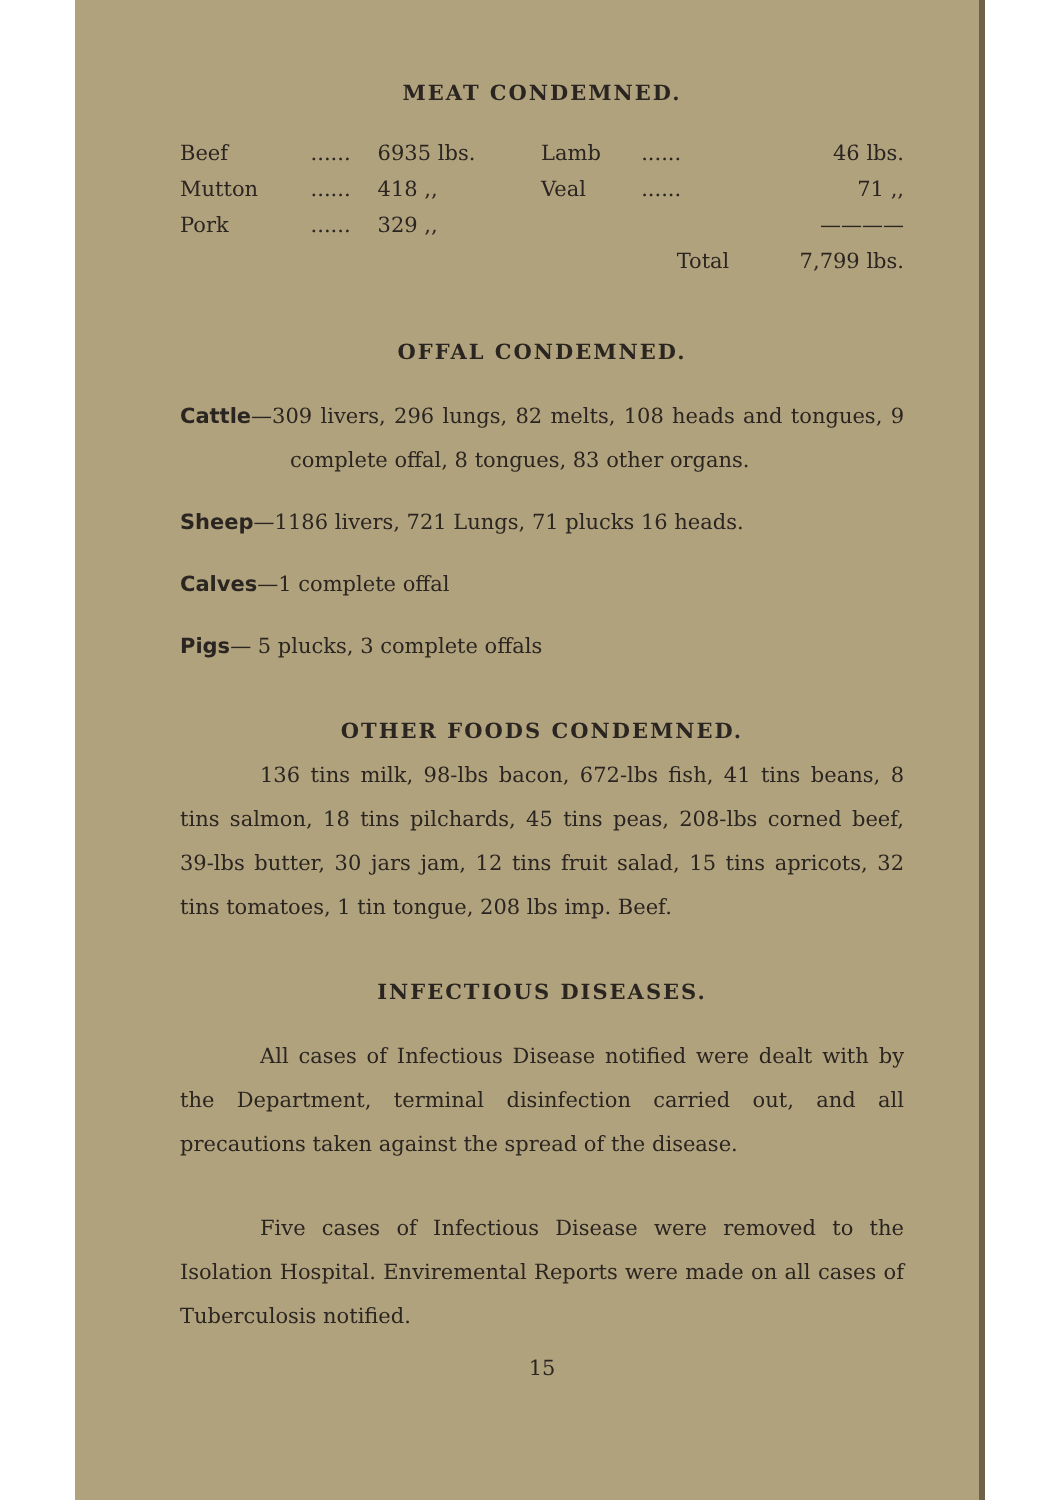MEAT CONDEMNED.
| Beef | ...... | 6935 lbs. | Lamb | ...... | 46 lbs. |
| Mutton | ...... | 418 ,, | Veal | ...... | 71 ,, |
| Pork | ...... | 329 ,, | | | ———— |
| | | | | Total | 7,799 lbs. |
OFFAL CONDEMNED.
Cattle—309 livers, 296 lungs, 82 melts, 108 heads and tongues, 9 complete offal, 8 tongues, 83 other organs.
Sheep—1186 livers, 721 Lungs, 71 plucks 16 heads.
Calves—1 complete offal
Pigs— 5 plucks, 3 complete offals
OTHER FOODS CONDEMNED.
136 tins milk, 98-lbs bacon, 672-lbs fish, 41 tins beans, 8 tins salmon, 18 tins pilchards, 45 tins peas, 208-lbs corned beef, 39-lbs butter, 30 jars jam, 12 tins fruit salad, 15 tins apricots, 32 tins tomatoes, 1 tin tongue, 208 lbs imp. Beef.
INFECTIOUS DISEASES.
All cases of Infectious Disease notified were dealt with by the Department, terminal disinfection carried out, and all precautions taken against the spread of the disease.
Five cases of Infectious Disease were removed to the Isolation Hospital. Enviremental Reports were made on all cases of Tuberculosis notified.
15